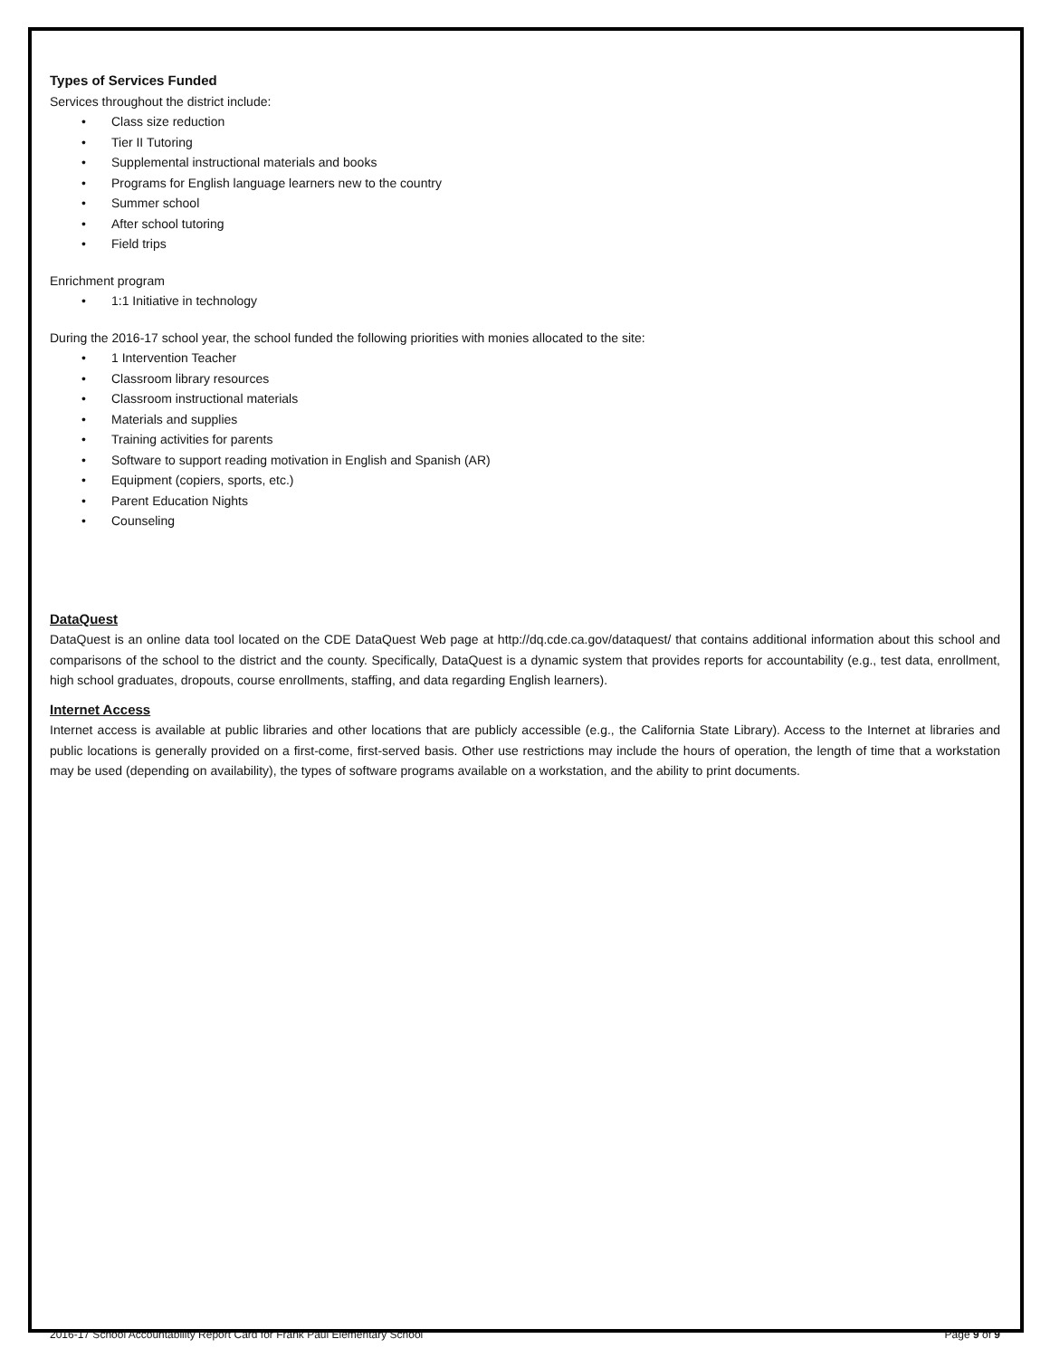Types of Services Funded
Services throughout the district include:
• Class size reduction
• Tier II Tutoring
• Supplemental instructional materials and books
• Programs for English language learners new to the country
• Summer school
• After school tutoring
• Field trips
Enrichment program
• 1:1 Initiative in technology
During the 2016-17 school year, the school funded the following priorities with monies allocated to the site:
• 1 Intervention Teacher
• Classroom library resources
• Classroom instructional materials
• Materials and supplies
• Training activities for parents
• Software to support reading motivation in English and Spanish (AR)
• Equipment (copiers, sports, etc.)
• Parent Education Nights
• Counseling
DataQuest
DataQuest is an online data tool located on the CDE DataQuest Web page at http://dq.cde.ca.gov/dataquest/ that contains additional information about this school and comparisons of the school to the district and the county. Specifically, DataQuest is a dynamic system that provides reports for accountability (e.g., test data, enrollment, high school graduates, dropouts, course enrollments, staffing, and data regarding English learners).
Internet Access
Internet access is available at public libraries and other locations that are publicly accessible (e.g., the California State Library). Access to the Internet at libraries and public locations is generally provided on a first-come, first-served basis. Other use restrictions may include the hours of operation, the length of time that a workstation may be used (depending on availability), the types of software programs available on a workstation, and the ability to print documents.
2016-17 School Accountability Report Card for Frank Paul Elementary School Page 9 of 9